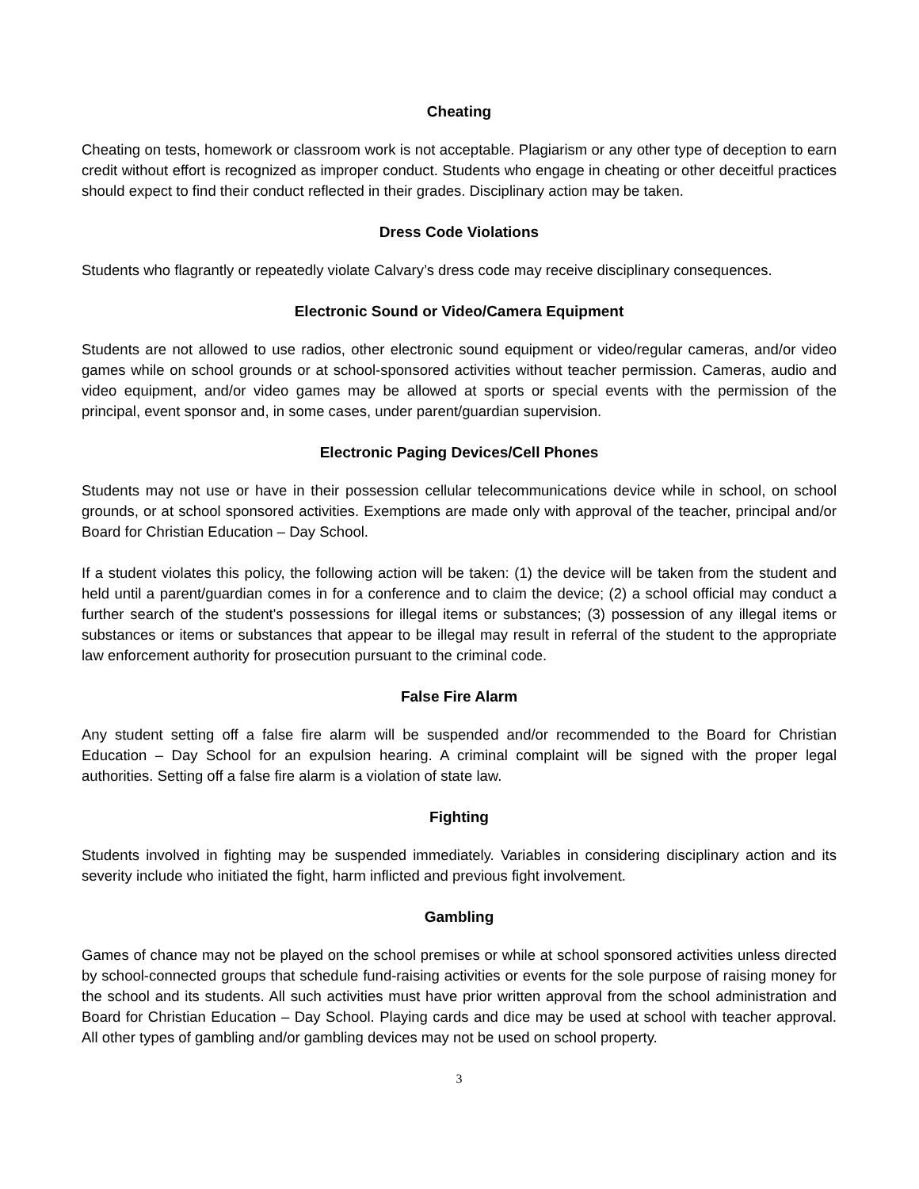Cheating
Cheating on tests, homework or classroom work is not acceptable. Plagiarism or any other type of deception to earn credit without effort is recognized as improper conduct. Students who engage in cheating or other deceitful practices should expect to find their conduct reflected in their grades. Disciplinary action may be taken.
Dress Code Violations
Students who flagrantly or repeatedly violate Calvary’s dress code may receive disciplinary consequences.
Electronic Sound or Video/Camera Equipment
Students are not allowed to use radios, other electronic sound equipment or video/regular cameras, and/or video games while on school grounds or at school-sponsored activities without teacher permission. Cameras, audio and video equipment, and/or video games may be allowed at sports or special events with the permission of the principal, event sponsor and, in some cases, under parent/guardian supervision.
Electronic Paging Devices/Cell Phones
Students may not use or have in their possession cellular telecommunications device while in school, on school grounds, or at school sponsored activities. Exemptions are made only with approval of the teacher, principal and/or Board for Christian Education – Day School.
If a student violates this policy, the following action will be taken: (1) the device will be taken from the student and held until a parent/guardian comes in for a conference and to claim the device; (2) a school official may conduct a further search of the student's possessions for illegal items or substances; (3) possession of any illegal items or substances or items or substances that appear to be illegal may result in referral of the student to the appropriate law enforcement authority for prosecution pursuant to the criminal code.
False Fire Alarm
Any student setting off a false fire alarm will be suspended and/or recommended to the Board for Christian Education – Day School for an expulsion hearing. A criminal complaint will be signed with the proper legal authorities. Setting off a false fire alarm is a violation of state law.
Fighting
Students involved in fighting may be suspended immediately. Variables in considering disciplinary action and its severity include who initiated the fight, harm inflicted and previous fight involvement.
Gambling
Games of chance may not be played on the school premises or while at school sponsored activities unless directed by school-connected groups that schedule fund-raising activities or events for the sole purpose of raising money for the school and its students. All such activities must have prior written approval from the school administration and Board for Christian Education – Day School. Playing cards and dice may be used at school with teacher approval. All other types of gambling and/or gambling devices may not be used on school property.
3